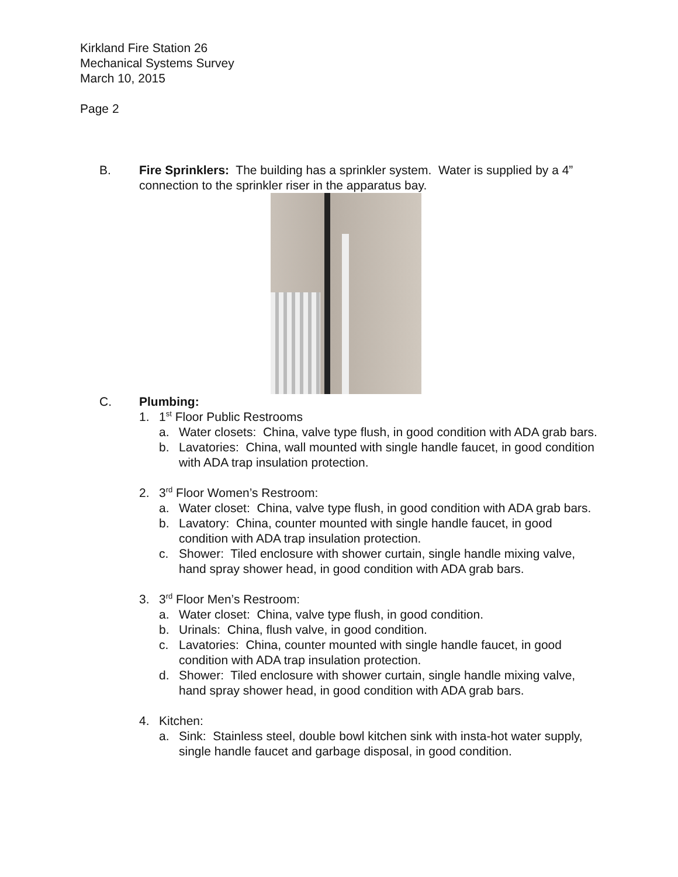Kirkland Fire Station 26
Mechanical Systems Survey
March 10, 2015
Page 2
B. Fire Sprinklers: The building has a sprinkler system. Water is supplied by a 4” connection to the sprinkler riser in the apparatus bay.
C. Plumbing:
1. 1<sup>st</sup> Floor Public Restrooms
a. Water closets: China, valve type flush, in good condition with ADA grab bars.
b. Lavatories: China, wall mounted with single handle faucet, in good condition with ADA trap insulation protection.
2. 3<sup>rd</sup> Floor Women’s Restroom:
a. Water closet: China, valve type flush, in good condition with ADA grab bars.
b. Lavatory: China, counter mounted with single handle faucet, in good condition with ADA trap insulation protection.
c. Shower: Tiled enclosure with shower curtain, single handle mixing valve, hand spray shower head, in good condition with ADA grab bars.
3. 3<sup>rd</sup> Floor Men’s Restroom:
a. Water closet: China, valve type flush, in good condition.
b. Urinals: China, flush valve, in good condition.
c. Lavatories: China, counter mounted with single handle faucet, in good condition with ADA trap insulation protection.
d. Shower: Tiled enclosure with shower curtain, single handle mixing valve, hand spray shower head, in good condition with ADA grab bars.
4. Kitchen:
a. Sink: Stainless steel, double bowl kitchen sink with insta-hot water supply, single handle faucet and garbage disposal, in good condition.